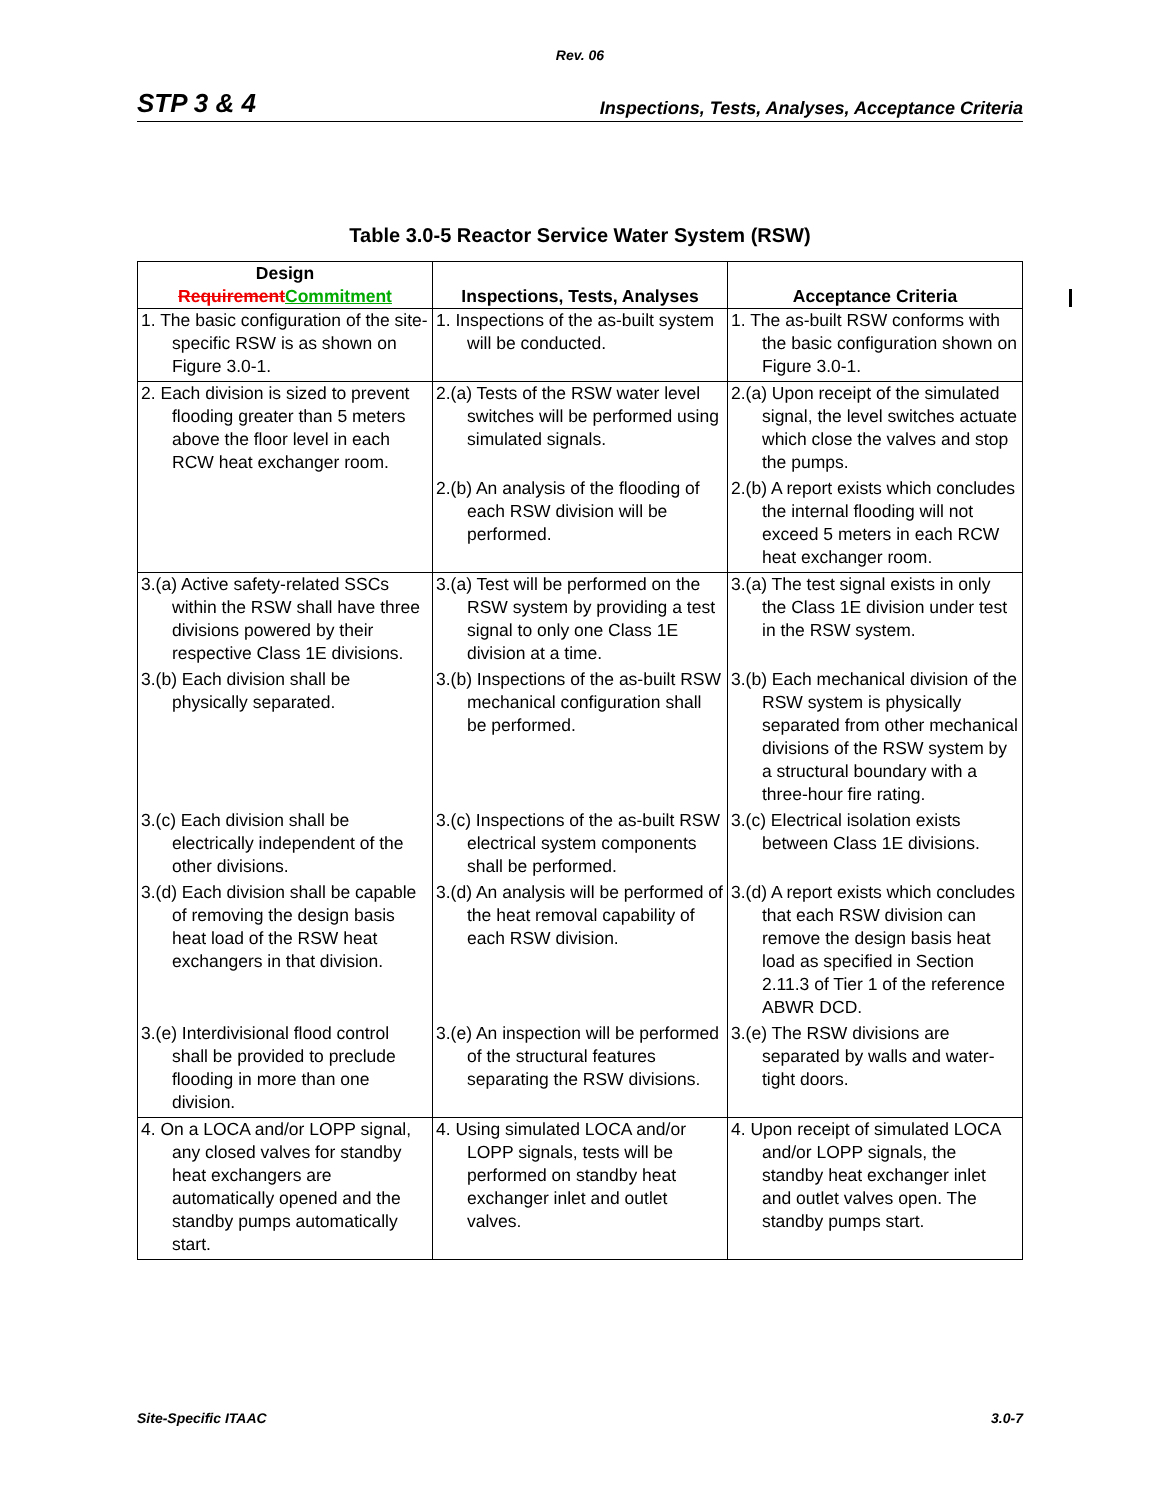Rev. 06
STP 3 & 4 Inspections, Tests, Analyses, Acceptance Criteria
Table 3.0-5 Reactor Service Water System (RSW)
| Design Requirement Commitment | Inspections, Tests, Analyses | Acceptance Criteria |
| --- | --- | --- |
| 1. The basic configuration of the site-specific RSW is as shown on Figure 3.0-1. | 1. Inspections of the as-built system will be conducted. | 1. The as-built RSW conforms with the basic configuration shown on Figure 3.0-1. |
| 2. Each division is sized to prevent flooding greater than 5 meters above the floor level in each RCW heat exchanger room. | 2.(a) Tests of the RSW water level switches will be performed using simulated signals. | 2.(a) Upon receipt of the simulated signal, the level switches actuate which close the valves and stop the pumps. |
| | 2.(b) An analysis of the flooding of each RSW division will be performed. | 2.(b) A report exists which concludes the internal flooding will not exceed 5 meters in each RCW heat exchanger room. |
| 3.(a) Active safety-related SSCs within the RSW shall have three divisions powered by their respective Class 1E divisions. | 3.(a) Test will be performed on the RSW system by providing a test signal to only one Class 1E division at a time. | 3.(a) The test signal exists in only the Class 1E division under test in the RSW system. |
| 3.(b) Each division shall be physically separated. | 3.(b) Inspections of the as-built RSW mechanical configuration shall be performed. | 3.(b) Each mechanical division of the RSW system is physically separated from other mechanical divisions of the RSW system by a structural boundary with a three-hour fire rating. |
| 3.(c) Each division shall be electrically independent of the other divisions. | 3.(c) Inspections of the as-built RSW electrical system components shall be performed. | 3.(c) Electrical isolation exists between Class 1E divisions. |
| 3.(d) Each division shall be capable of removing the design basis heat load of the RSW heat exchangers in that division. | 3.(d) An analysis will be performed of the heat removal capability of each RSW division. | 3.(d) A report exists which concludes that each RSW division can remove the design basis heat load as specified in Section 2.11.3 of Tier 1 of the reference ABWR DCD. |
| 3.(e) Interdivisional flood control shall be provided to preclude flooding in more than one division. | 3.(e) An inspection will be performed of the structural features separating the RSW divisions. | 3.(e) The RSW divisions are separated by walls and water-tight doors. |
| 4. On a LOCA and/or LOPP signal, any closed valves for standby heat exchangers are automatically opened and the standby pumps automatically start. | 4. Using simulated LOCA and/or LOPP signals, tests will be performed on standby heat exchanger inlet and outlet valves. | 4. Upon receipt of simulated LOCA and/or LOPP signals, the standby heat exchanger inlet and outlet valves open. The standby pumps start. |
Site-Specific ITAAC 3.0-7